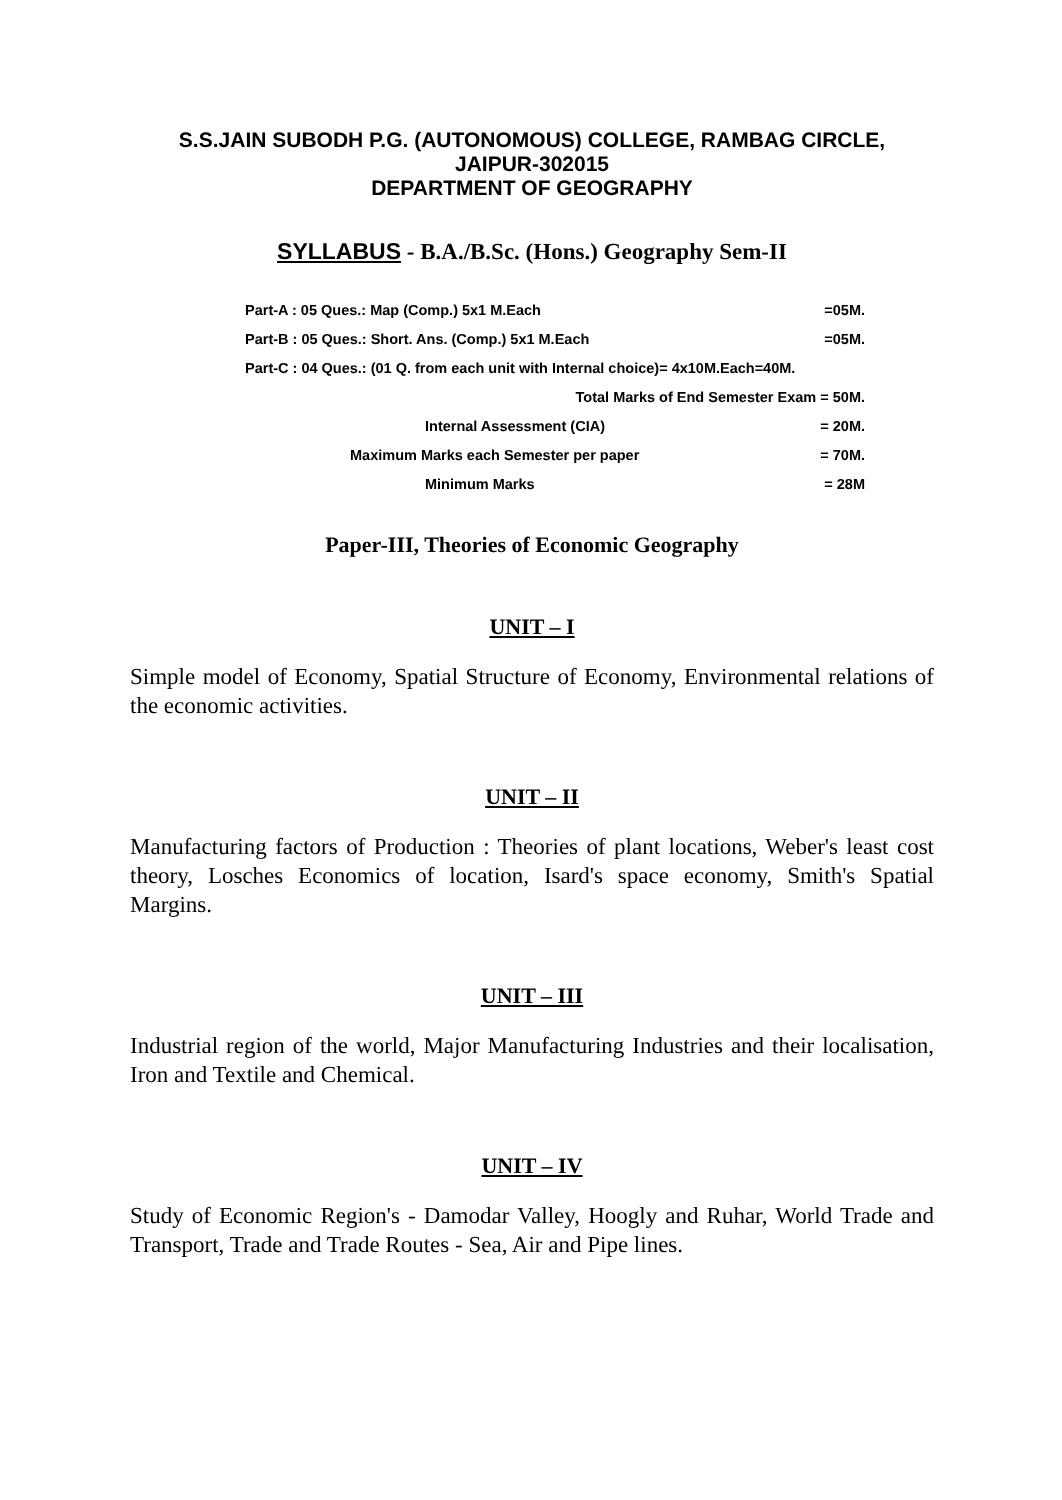S.S.JAIN SUBODH P.G. (AUTONOMOUS) COLLEGE, RAMBAG CIRCLE,
JAIPUR-302015
DEPARTMENT OF GEOGRAPHY
SYLLABUS - B.A./B.Sc. (Hons.) Geography Sem-II
| Part-A : 05 Ques.: Map (Comp.) 5x1 M.Each | | =05M. |
| Part-B : 05 Ques.: Short. Ans. (Comp.) 5x1 M.Each | | =05M. |
| Part-C : 04 Ques.: (01 Q. from each unit with Internal choice)= 4x10M.Each=40M. | | |
| Total Marks of End Semester Exam = 50M. | | |
| | Internal Assessment (CIA) | = 20M. |
| | Maximum Marks each Semester per paper | = 70M. |
| | Minimum Marks | = 28M |
Paper-III, Theories of Economic Geography
UNIT – I
Simple model of Economy, Spatial Structure of Economy, Environmental relations of the economic activities.
UNIT – II
Manufacturing factors of Production : Theories of plant locations, Weber's least cost theory, Losches Economics of location, Isard's space economy, Smith's Spatial Margins.
UNIT – III
Industrial region of the world, Major Manufacturing Industries and their localisation, Iron and Textile and Chemical.
UNIT – IV
Study of Economic Region's - Damodar Valley, Hoogly and Ruhar, World Trade and Transport, Trade and Trade Routes - Sea, Air and Pipe lines.